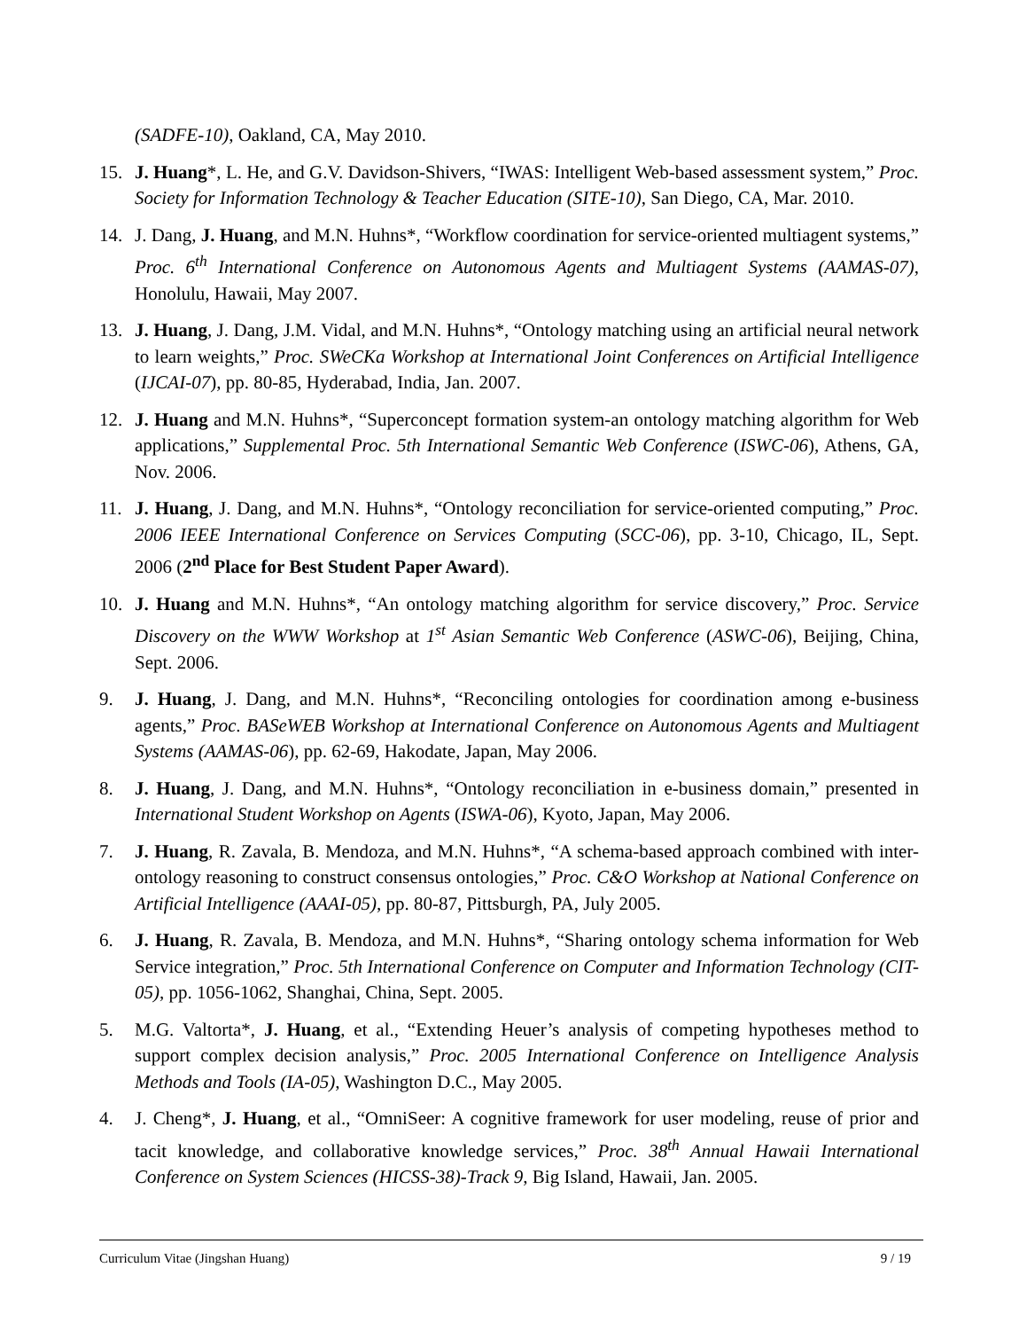(SADFE-10), Oakland, CA, May 2010.
15. J. Huang*, L. He, and G.V. Davidson-Shivers, “IWAS: Intelligent Web-based assessment system,” Proc. Society for Information Technology & Teacher Education (SITE-10), San Diego, CA, Mar. 2010.
14. J. Dang, J. Huang, and M.N. Huhns*, “Workflow coordination for service-oriented multiagent systems,” Proc. 6<sup>th</sup> International Conference on Autonomous Agents and Multiagent Systems (AAMAS-07), Honolulu, Hawaii, May 2007.
13. J. Huang, J. Dang, J.M. Vidal, and M.N. Huhns*, “Ontology matching using an artificial neural network to learn weights,” Proc. SWeCKa Workshop at International Joint Conferences on Artificial Intelligence (IJCAI-07), pp. 80-85, Hyderabad, India, Jan. 2007.
12. J. Huang and M.N. Huhns*, “Superconcept formation system-an ontology matching algorithm for Web applications,” Supplemental Proc. 5th International Semantic Web Conference (ISWC-06), Athens, GA, Nov. 2006.
11. J. Huang, J. Dang, and M.N. Huhns*, “Ontology reconciliation for service-oriented computing,” Proc. 2006 IEEE International Conference on Services Computing (SCC-06), pp. 3-10, Chicago, IL, Sept. 2006 (2<sup>nd</sup> Place for Best Student Paper Award).
10. J. Huang and M.N. Huhns*, “An ontology matching algorithm for service discovery,” Proc. Service Discovery on the WWW Workshop at 1<sup>st</sup> Asian Semantic Web Conference (ASWC-06), Beijing, China, Sept. 2006.
9. J. Huang, J. Dang, and M.N. Huhns*, “Reconciling ontologies for coordination among e-business agents,” Proc. BASeWEB Workshop at International Conference on Autonomous Agents and Multiagent Systems (AAMAS-06), pp. 62-69, Hakodate, Japan, May 2006.
8. J. Huang, J. Dang, and M.N. Huhns*, “Ontology reconciliation in e-business domain,” presented in International Student Workshop on Agents (ISWA-06), Kyoto, Japan, May 2006.
7. J. Huang, R. Zavala, B. Mendoza, and M.N. Huhns*, “A schema-based approach combined with inter-ontology reasoning to construct consensus ontologies,” Proc. C&O Workshop at National Conference on Artificial Intelligence (AAAI-05), pp. 80-87, Pittsburgh, PA, July 2005.
6. J. Huang, R. Zavala, B. Mendoza, and M.N. Huhns*, “Sharing ontology schema information for Web Service integration,” Proc. 5th International Conference on Computer and Information Technology (CIT-05), pp. 1056-1062, Shanghai, China, Sept. 2005.
5. M.G. Valtorta*, J. Huang, et al., “Extending Heuer’s analysis of competing hypotheses method to support complex decision analysis,” Proc. 2005 International Conference on Intelligence Analysis Methods and Tools (IA-05), Washington D.C., May 2005.
4. J. Cheng*, J. Huang, et al., “OmniSeer: A cognitive framework for user modeling, reuse of prior and tacit knowledge, and collaborative knowledge services,” Proc. 38<sup>th</sup> Annual Hawaii International Conference on System Sciences (HICSS-38)-Track 9, Big Island, Hawaii, Jan. 2005.
Curriculum Vitae (Jingshan Huang) 9 / 19